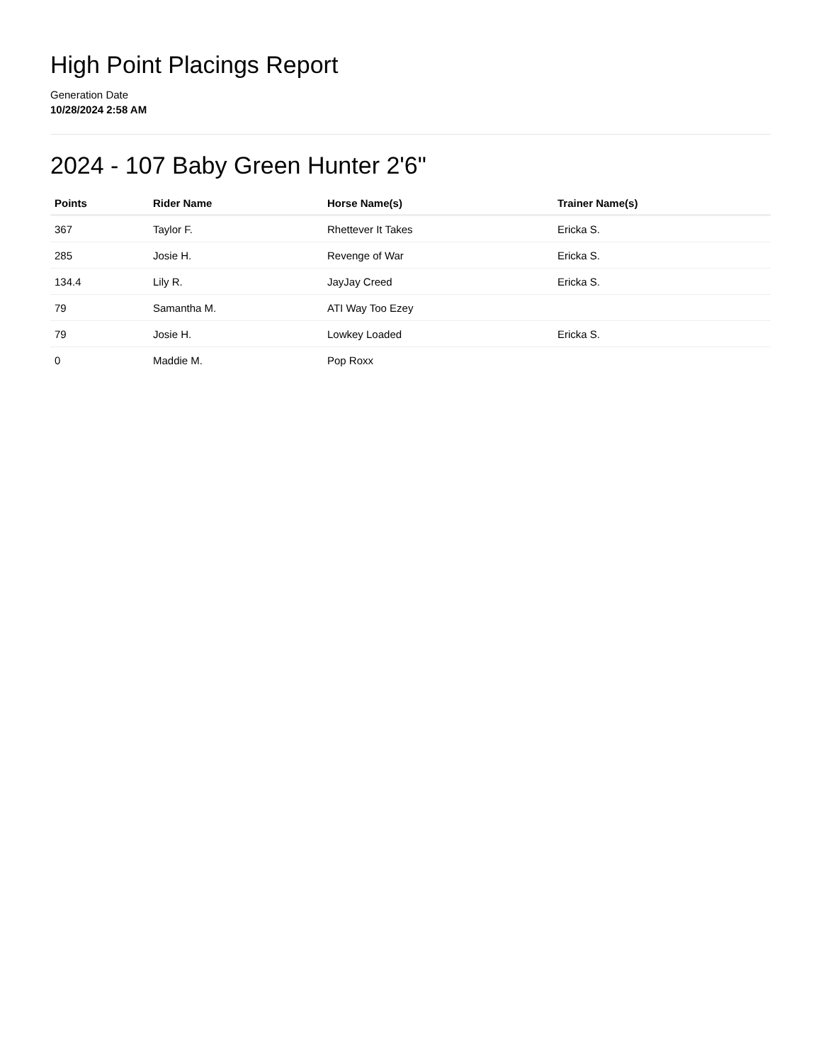High Point Placings Report
Generation Date
10/28/2024 2:58 AM
2024 - 107 Baby Green Hunter 2'6"
| Points | Rider Name | Horse Name(s) | Trainer Name(s) |
| --- | --- | --- | --- |
| 367 | Taylor F. | Rhettever It Takes | Ericka S. |
| 285 | Josie H. | Revenge of War | Ericka S. |
| 134.4 | Lily R. | JayJay Creed | Ericka S. |
| 79 | Samantha M. | ATI Way Too Ezey | |
| 79 | Josie H. | Lowkey Loaded | Ericka S. |
| 0 | Maddie M. | Pop Roxx | |